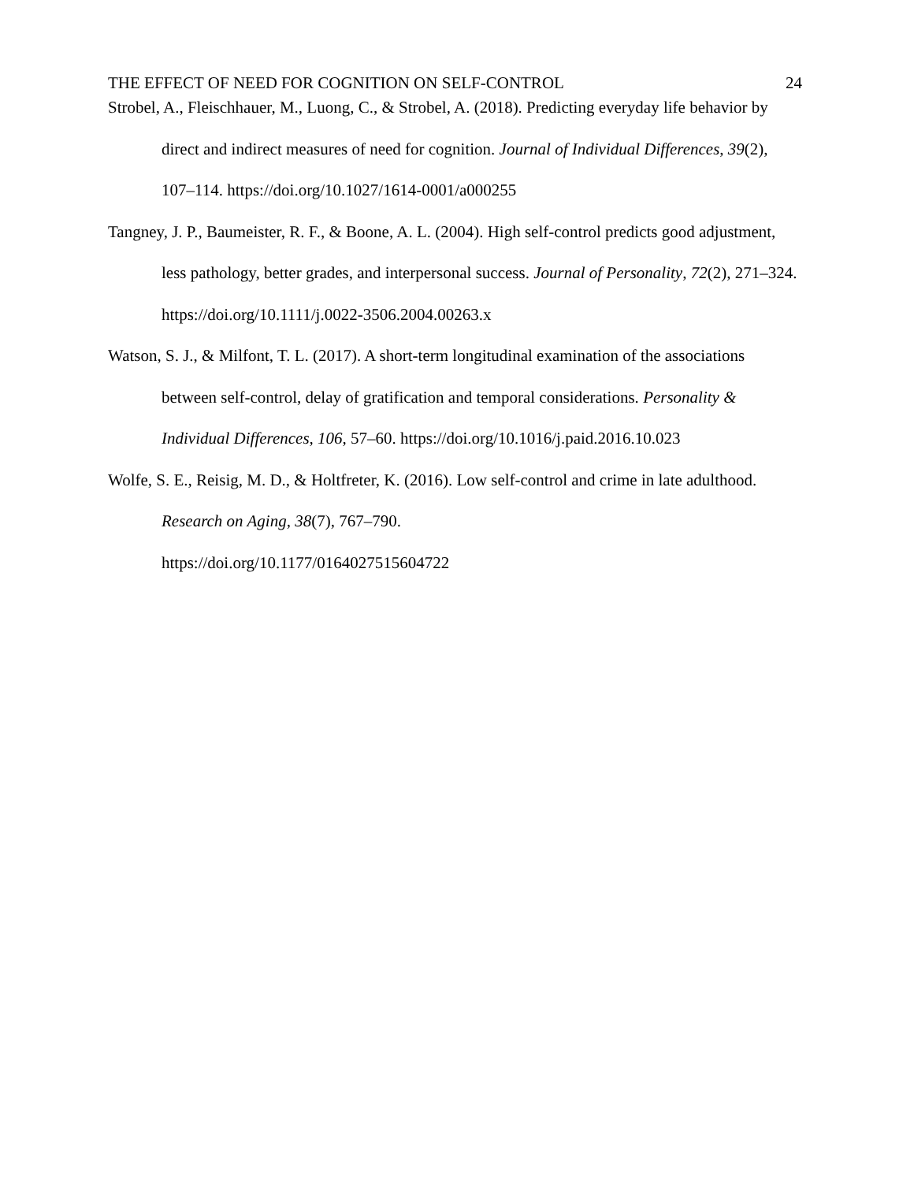THE EFFECT OF NEED FOR COGNITION ON SELF-CONTROL 24
Strobel, A., Fleischhauer, M., Luong, C., & Strobel, A. (2018). Predicting everyday life behavior by direct and indirect measures of need for cognition. Journal of Individual Differences, 39(2), 107–114. https://doi.org/10.1027/1614-0001/a000255
Tangney, J. P., Baumeister, R. F., & Boone, A. L. (2004). High self-control predicts good adjustment, less pathology, better grades, and interpersonal success. Journal of Personality, 72(2), 271–324. https://doi.org/10.1111/j.0022-3506.2004.00263.x
Watson, S. J., & Milfont, T. L. (2017). A short-term longitudinal examination of the associations between self-control, delay of gratification and temporal considerations. Personality & Individual Differences, 106, 57–60. https://doi.org/10.1016/j.paid.2016.10.023
Wolfe, S. E., Reisig, M. D., & Holtfreter, K. (2016). Low self-control and crime in late adulthood. Research on Aging, 38(7), 767–790.
https://doi.org/10.1177/0164027515604722